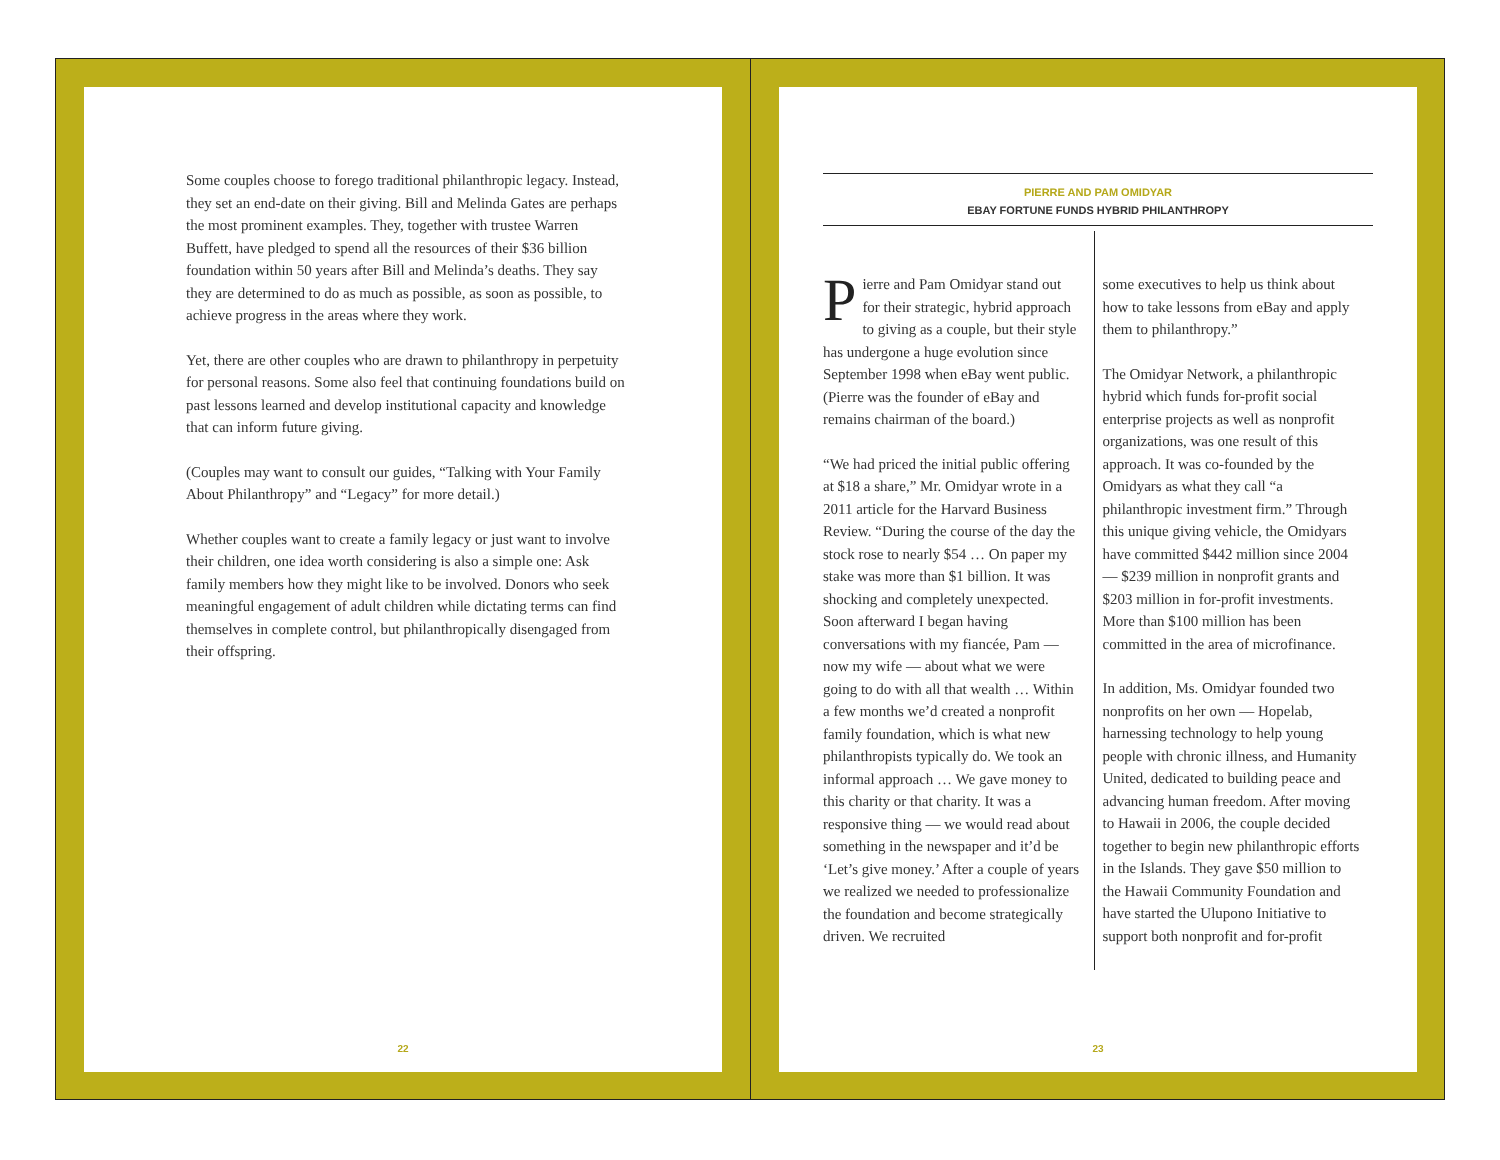Some couples choose to forego traditional philanthropic legacy. Instead, they set an end-date on their giving. Bill and Melinda Gates are perhaps the most prominent examples. They, together with trustee Warren Buffett, have pledged to spend all the resources of their $36 billion foundation within 50 years after Bill and Melinda’s deaths. They say they are determined to do as much as possible, as soon as possible, to achieve progress in the areas where they work.
Yet, there are other couples who are drawn to philanthropy in perpetuity for personal reasons. Some also feel that continuing foundations build on past lessons learned and develop institutional capacity and knowledge that can inform future giving.
(Couples may want to consult our guides, “Talking with Your Family About Philanthropy” and “Legacy” for more detail.)
Whether couples want to create a family legacy or just want to involve their children, one idea worth considering is also a simple one: Ask family members how they might like to be involved. Donors who seek meaningful engagement of adult children while dictating terms can find themselves in complete control, but philanthropically disengaged from their offspring.
22
PIERRE AND PAM OMIDYAR
EBAY FORTUNE FUNDS HYBRID PHILANTHROPY
Pierre and Pam Omidyar stand out for their strategic, hybrid approach to giving as a couple, but their style has undergone a huge evolution since September 1998 when eBay went public. (Pierre was the founder of eBay and remains chairman of the board.)
“We had priced the initial public offering at $18 a share,” Mr. Omidyar wrote in a 2011 article for the Harvard Business Review. “During the course of the day the stock rose to nearly $54 … On paper my stake was more than $1 billion. It was shocking and completely unexpected. Soon afterward I began having conversations with my fiancée, Pam — now my wife — about what we were going to do with all that wealth … Within a few months we’d created a nonprofit family foundation, which is what new philanthropists typically do. We took an informal approach … We gave money to this charity or that charity. It was a responsive thing — we would read about something in the newspaper and it’d be ‘Let’s give money.’ After a couple of years we realized we needed to professionalize the foundation and become strategically driven. We recruited
some executives to help us think about how to take lessons from eBay and apply them to philanthropy.”
The Omidyar Network, a philanthropic hybrid which funds for-profit social enterprise projects as well as nonprofit organizations, was one result of this approach. It was co-founded by the Omidyars as what they call “a philanthropic investment firm.” Through this unique giving vehicle, the Omidyars have committed $442 million since 2004 — $239 million in nonprofit grants and $203 million in for-profit investments. More than $100 million has been committed in the area of microfinance.
In addition, Ms. Omidyar founded two nonprofits on her own — Hopelab, harnessing technology to help young people with chronic illness, and Humanity United, dedicated to building peace and advancing human freedom. After moving to Hawaii in 2006, the couple decided together to begin new philanthropic efforts in the Islands. They gave $50 million to the Hawaii Community Foundation and have started the Ulupono Initiative to support both nonprofit and for-profit
23